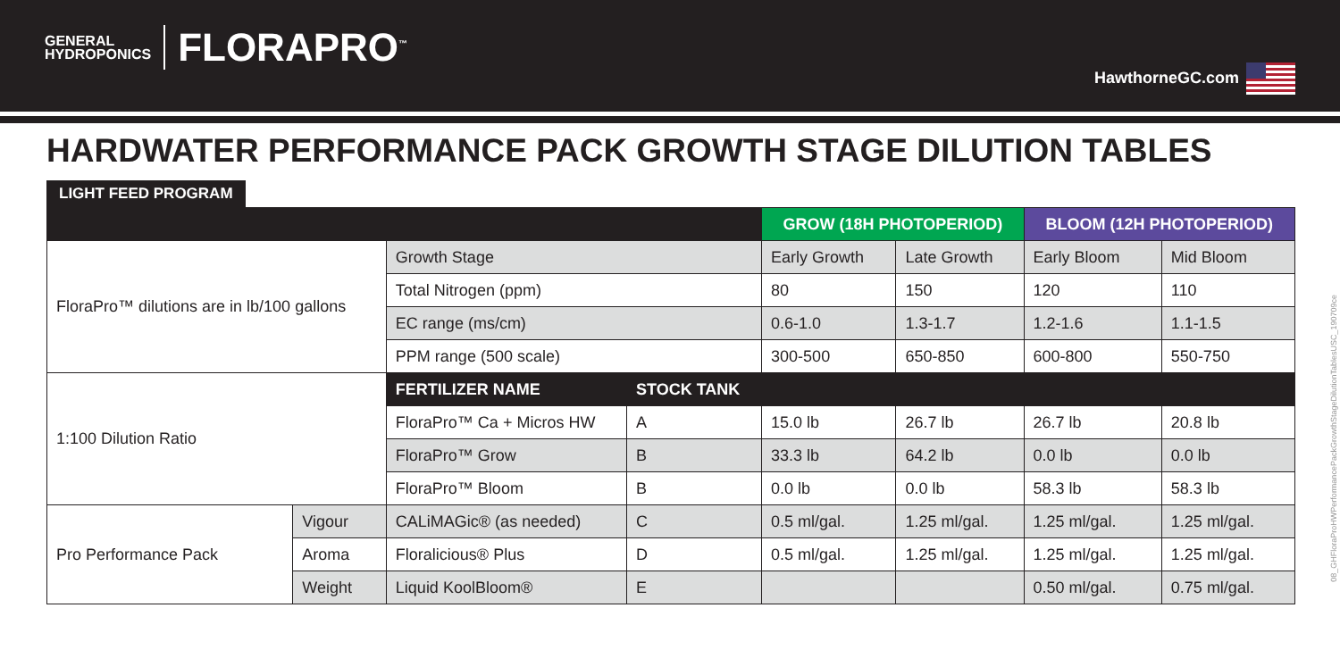GENERAL
HYDROPONICS
FLORAPRO<sup>™</sup>
HawthorneGC.com
HARDWATER PERFORMANCE PACK GROWTH STAGE DILUTION TABLES
LIGHT FEED PROGRAM
| | | | | GROW (18H PHOTOPERIOD) | | BLOOM (12H PHOTOPERIOD) | |
| --- | --- | --- | --- | --- | --- | --- | --- |
| FloraPro™ dilutions are in lb/100 gallons | | Growth Stage | | Early Growth | Late Growth | Early Bloom | Mid Bloom |
| | | Total Nitrogen (ppm) | | 80 | 150 | 120 | 110 |
| | | EC range (ms/cm) | | 0.6-1.0 | 1.3-1.7 | 1.2-1.6 | 1.1-1.5 |
| | | PPM range (500 scale) | | 300-500 | 650-850 | 600-800 | 550-750 |
| 1:100 Dilution Ratio | | FERTILIZER NAME | STOCK TANK | | | | |
| | | FloraPro™ Ca + Micros HW | A | 15.0 lb | 26.7 lb | 26.7 lb | 20.8 lb |
| | | FloraPro™ Grow | B | 33.3 lb | 64.2 lb | 0.0 lb | 0.0 lb |
| | | FloraPro™ Bloom | B | 0.0 lb | 0.0 lb | 58.3 lb | 58.3 lb |
| Pro Performance Pack | Vigour | CALiMAGic® (as needed) | C | 0.5 ml/gal. | 1.25 ml/gal. | 1.25 ml/gal. | 1.25 ml/gal. |
| | Aroma | Floralicious® Plus | D | 0.5 ml/gal. | 1.25 ml/gal. | 1.25 ml/gal. | 1.25 ml/gal. |
| | Weight | Liquid KoolBloom® | E | | | 0.50 ml/gal. | 0.75 ml/gal. |
08_GHFloraProHWPerformancePackGrowthStageDilutionTablesUSC_190709ce